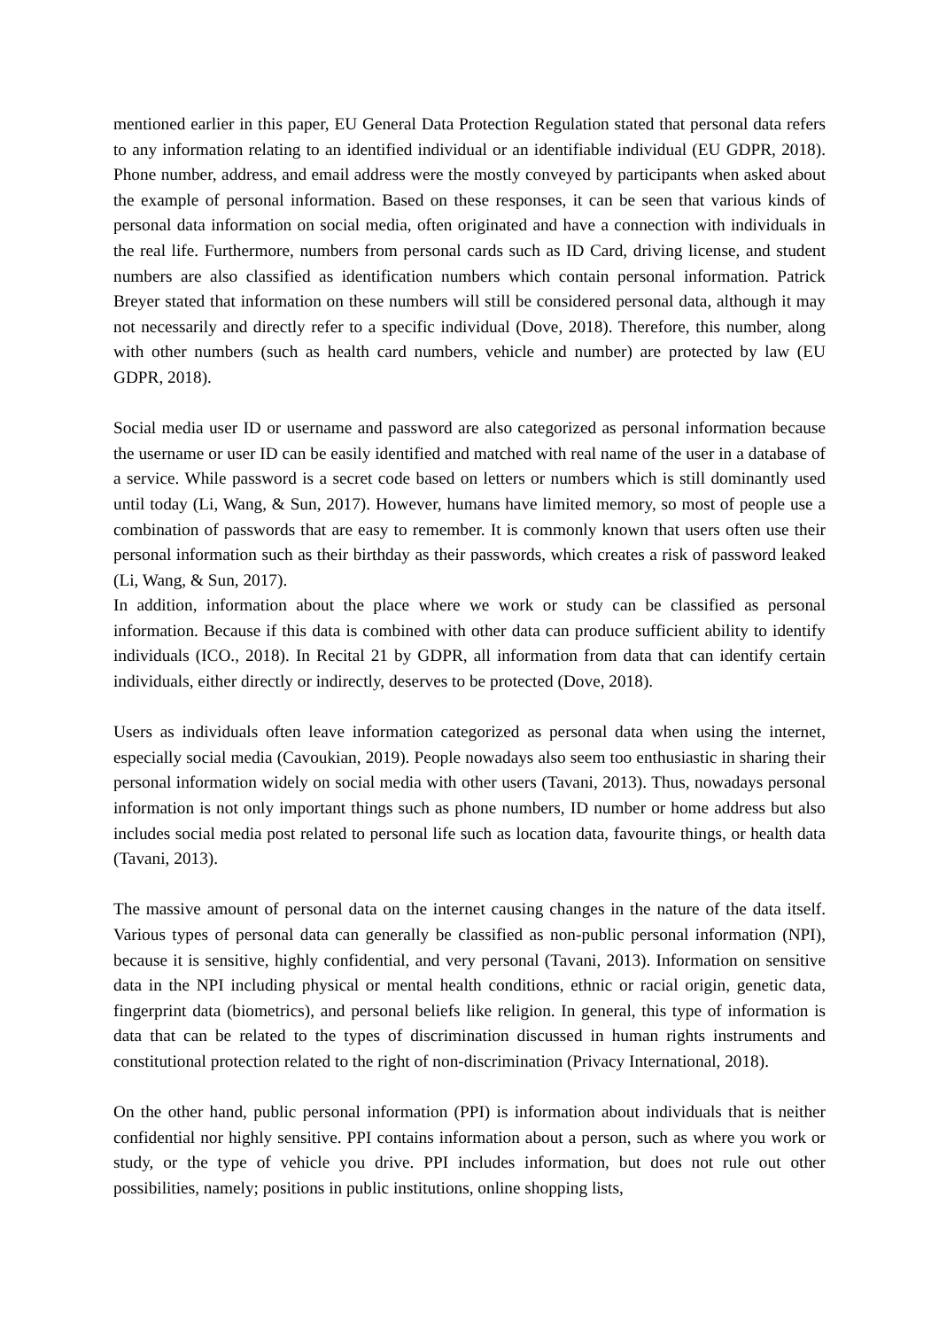mentioned earlier in this paper, EU General Data Protection Regulation stated that personal data refers to any information relating to an identified individual or an identifiable individual (EU GDPR, 2018). Phone number, address, and email address were the mostly conveyed by participants when asked about the example of personal information. Based on these responses, it can be seen that various kinds of personal data information on social media, often originated and have a connection with individuals in the real life. Furthermore, numbers from personal cards such as ID Card, driving license, and student numbers are also classified as identification numbers which contain personal information. Patrick Breyer stated that information on these numbers will still be considered personal data, although it may not necessarily and directly refer to a specific individual (Dove, 2018). Therefore, this number, along with other numbers (such as health card numbers, vehicle and number) are protected by law (EU GDPR, 2018).
Social media user ID or username and password are also categorized as personal information because the username or user ID can be easily identified and matched with real name of the user in a database of a service. While password is a secret code based on letters or numbers which is still dominantly used until today (Li, Wang, & Sun, 2017). However, humans have limited memory, so most of people use a combination of passwords that are easy to remember. It is commonly known that users often use their personal information such as their birthday as their passwords, which creates a risk of password leaked (Li, Wang, & Sun, 2017).
In addition, information about the place where we work or study can be classified as personal information. Because if this data is combined with other data can produce sufficient ability to identify individuals (ICO., 2018). In Recital 21 by GDPR, all information from data that can identify certain individuals, either directly or indirectly, deserves to be protected (Dove, 2018).
Users as individuals often leave information categorized as personal data when using the internet, especially social media (Cavoukian, 2019). People nowadays also seem too enthusiastic in sharing their personal information widely on social media with other users (Tavani, 2013). Thus, nowadays personal information is not only important things such as phone numbers, ID number or home address but also includes social media post related to personal life such as location data, favourite things, or health data (Tavani, 2013).
The massive amount of personal data on the internet causing changes in the nature of the data itself. Various types of personal data can generally be classified as non-public personal information (NPI), because it is sensitive, highly confidential, and very personal (Tavani, 2013). Information on sensitive data in the NPI including physical or mental health conditions, ethnic or racial origin, genetic data, fingerprint data (biometrics), and personal beliefs like religion. In general, this type of information is data that can be related to the types of discrimination discussed in human rights instruments and constitutional protection related to the right of non-discrimination (Privacy International, 2018).
On the other hand, public personal information (PPI) is information about individuals that is neither confidential nor highly sensitive. PPI contains information about a person, such as where you work or study, or the type of vehicle you drive. PPI includes information, but does not rule out other possibilities, namely; positions in public institutions, online shopping lists,